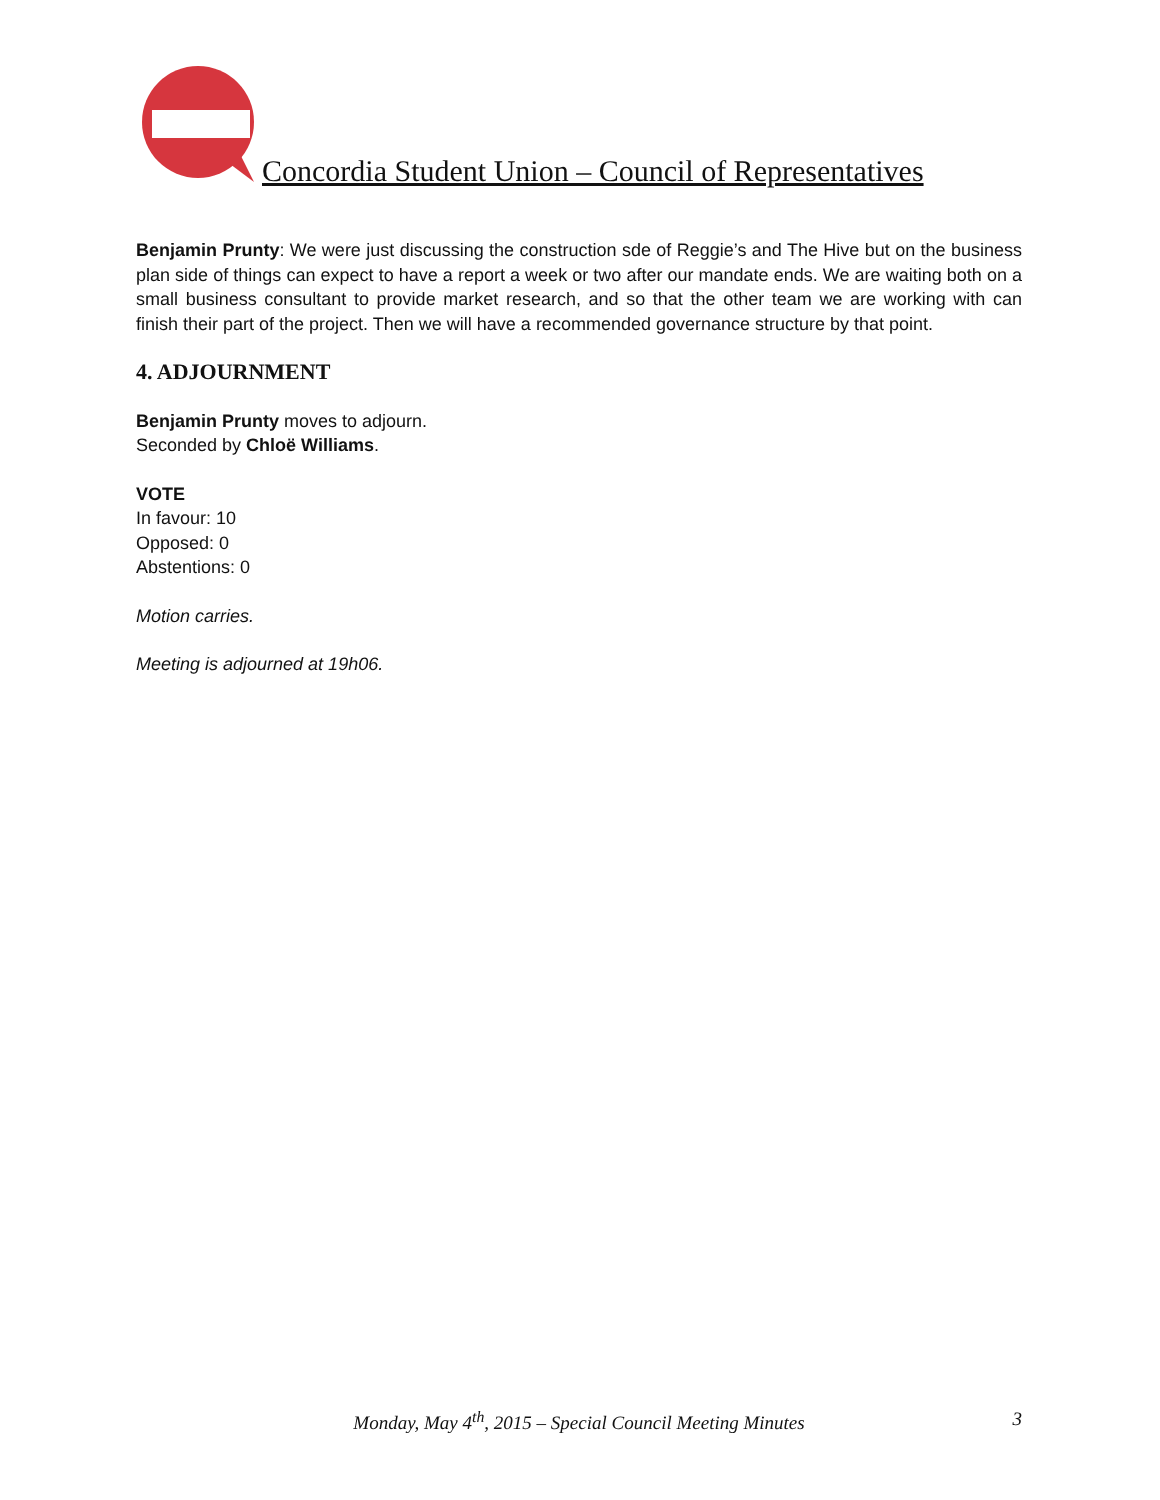Concordia Student Union – Council of Representatives
Benjamin Prunty: We were just discussing the construction sde of Reggie’s and The Hive but on the business plan side of things can expect to have a report a week or two after our mandate ends. We are waiting both on a small business consultant to provide market research, and so that the other team we are working with can finish their part of the project. Then we will have a recommended governance structure by that point.
4. ADJOURNMENT
Benjamin Prunty moves to adjourn.
Seconded by Chloë Williams.
VOTE
In favour: 10
Opposed: 0
Abstentions: 0
Motion carries.
Meeting is adjourned at 19h06.
Monday, May 4<sup>th</sup>, 2015 – Special Council Meeting Minutes
3